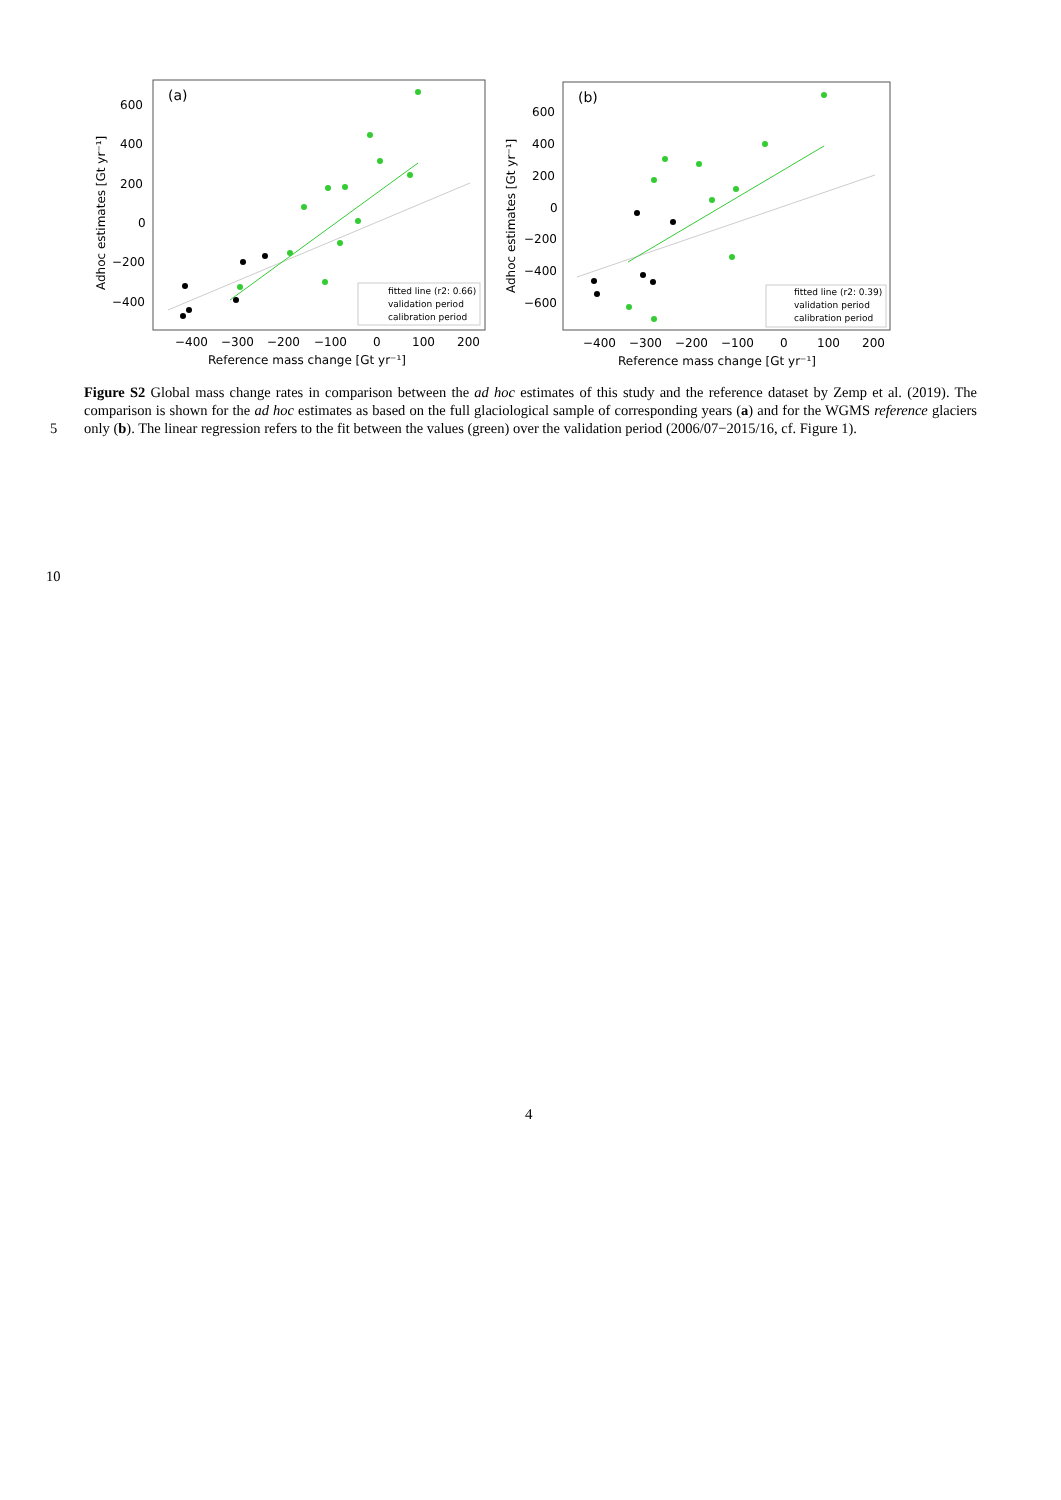(a)
600
400
200
0
−200
−400
−400
−300
−200
−100
0
100
200
Reference mass change [Gt yr⁻¹]
Adhoc estimates [Gt yr⁻¹]
fitted line (r2: 0.66)
validation period
calibration period
(b)
600
400
200
0
−200
−400
−600
−400
−300
−200
−100
0
100
200
Reference mass change [Gt yr⁻¹]
Adhoc estimates [Gt yr⁻¹]
fitted line (r2: 0.39)
validation period
calibration period
Figure S2 Global mass change rates in comparison between the ad hoc estimates of this study and the reference dataset by Zemp et al. (2019). The comparison is shown for the ad hoc estimates as based on the full glaciological sample of corresponding years (a) and for the WGMS reference glaciers only (b). The linear regression refers to the fit between the values (green) over the validation period (2006/07−2015/16, cf. Figure 1).
5
10
4